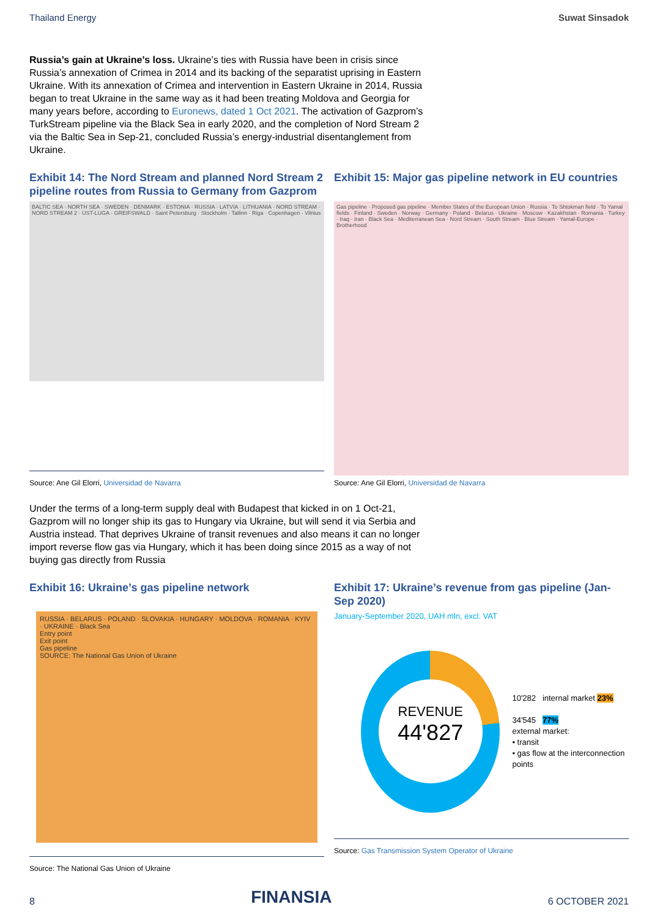Thailand Energy Suwat Sinsadok
Russia’s gain at Ukraine’s loss. Ukraine’s ties with Russia have been in crisis since Russia’s annexation of Crimea in 2014 and its backing of the separatist uprising in Eastern Ukraine. With its annexation of Crimea and intervention in Eastern Ukraine in 2014, Russia began to treat Ukraine in the same way as it had been treating Moldova and Georgia for many years before, according to Euronews, dated 1 Oct 2021. The activation of Gazprom’s TurkStream pipeline via the Black Sea in early 2020, and the completion of Nord Stream 2 via the Baltic Sea in Sep-21, concluded Russia’s energy-industrial disentanglement from Ukraine.
Exhibit 14: The Nord Stream and planned Nord Stream 2 pipeline routes from Russia to Germany from Gazprom
BALTIC SEA · NORTH SEA · SWEDEN · DENMARK · ESTONIA · RUSSIA · LATVIA · LITHUANIA · NORD STREAM · NORD STREAM 2 · UST-LUGA · GREIFSWALD · Saint Petersburg · Stockholm · Tallinn · Riga · Copenhagen · Vilnius
Source: Ane Gil Elorri, Universidad de Navarra
Exhibit 15: Major gas pipeline network in EU countries
Gas pipeline · Proposed gas pipeline · Member States of the European Union · Russia · To Shtokman field · To Yamal fields · Finland · Sweden · Norway · Germany · Poland · Belarus · Ukraine · Moscow · Kazakhstan · Romania · Turkey · Iraq · Iran · Black Sea · Mediterranean Sea · Nord Stream · South Stream · Blue Stream · Yamal-Europe · Brotherhood
Source: Ane Gil Elorri, Universidad de Navarra
Under the terms of a long-term supply deal with Budapest that kicked in on 1 Oct-21, Gazprom will no longer ship its gas to Hungary via Ukraine, but will send it via Serbia and Austria instead. That deprives Ukraine of transit revenues and also means it can no longer import reverse flow gas via Hungary, which it has been doing since 2015 as a way of not buying gas directly from Russia
Exhibit 16: Ukraine’s gas pipeline network
RUSSIA · BELARUS · POLAND · SLOVAKIA · HUNGARY · MOLDOVA · ROMANIA · KYIV · UKRAINE · Black Sea
Entry point
Exit point
Gas pipeline
SOURCE: The National Gas Union of Ukraine
Source: The National Gas Union of Ukraine
Exhibit 17: Ukraine’s revenue from gas pipeline (Jan-Sep 2020)
January-September 2020, UAH mln, excl. VAT
REVENUE
44'827
10'282 internal market 23%
34'545 77%
external market:
• transit
• gas flow at the interconnection points
Source: Gas Transmission System Operator of Ukraine
8 FINANSIA 6 OCTOBER 2021